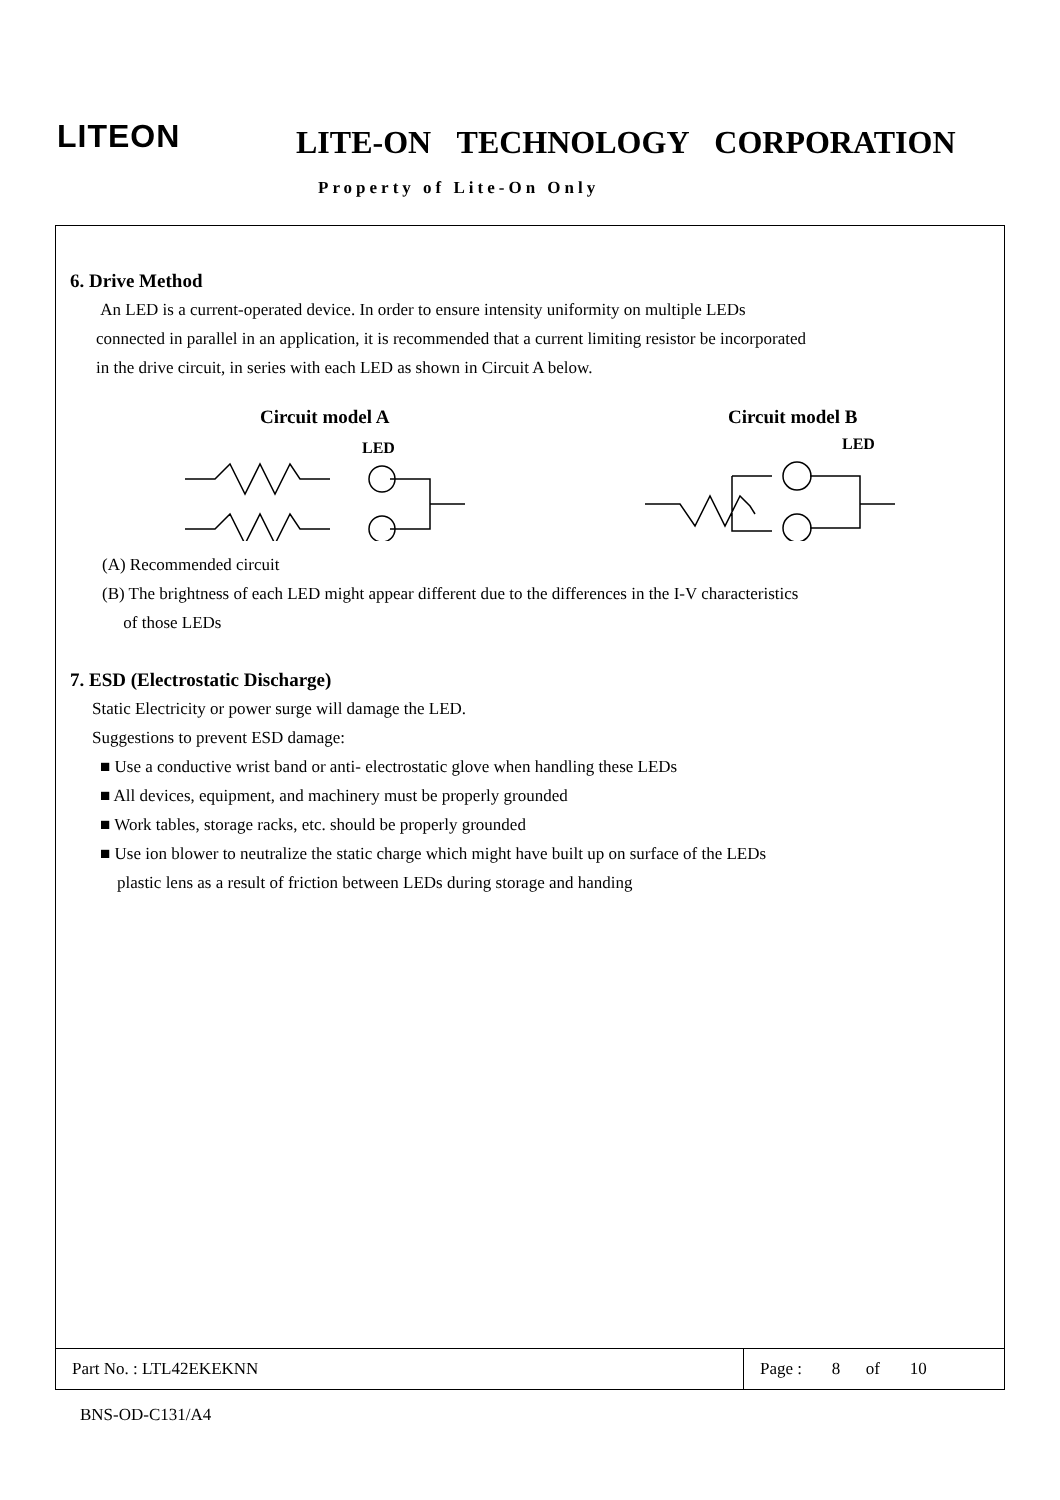LITEON LITE-ON TECHNOLOGY CORPORATION
Property of Lite-On Only
6. Drive Method
An LED is a current-operated device. In order to ensure intensity uniformity on multiple LEDs
connected in parallel in an application, it is recommended that a current limiting resistor be incorporated
in the drive circuit, in series with each LED as shown in Circuit A below.
Circuit model A Circuit model B
LED
LED
(A) Recommended circuit
(B) The brightness of each LED might appear different due to the differences in the I-V characteristics
of those LEDs
7. ESD (Electrostatic Discharge)
Static Electricity or power surge will damage the LED.
Suggestions to prevent ESD damage:
■ Use a conductive wrist band or anti- electrostatic glove when handling these LEDs
■ All devices, equipment, and machinery must be properly grounded
■ Work tables, storage racks, etc. should be properly grounded
■ Use ion blower to neutralize the static charge which might have built up on surface of the LEDs
plastic lens as a result of friction between LEDs during storage and handing
| Part No. : LTL42EKEKNN | Page : 8 of 10 |
BNS-OD-C131/A4